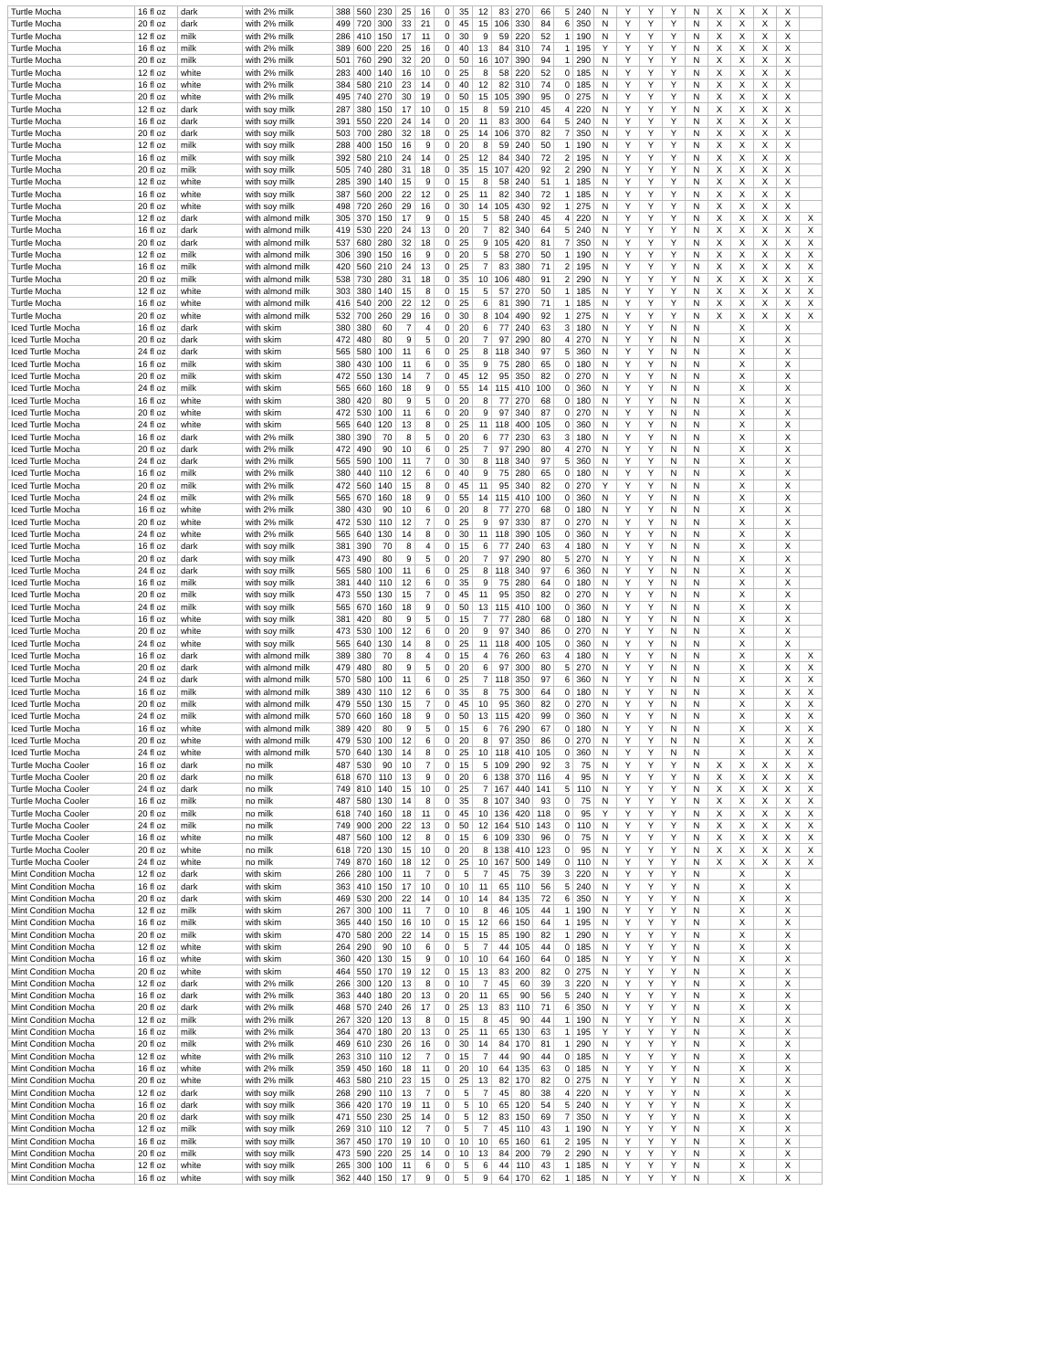| Turtle Mocha | 16 fl oz | dark | with 2% milk | 388 | 560 | 230 | 25 | 16 | 0 | 35 | 12 | 83 | 270 | 66 | 5 | 240 | N | Y | Y | Y | N | X | X | X | X | |
| Turtle Mocha | 20 fl oz | dark | with 2% milk | 499 | 720 | 300 | 33 | 21 | 0 | 45 | 15 | 106 | 330 | 84 | 6 | 350 | N | Y | Y | Y | N | X | X | X | X | |
| Turtle Mocha | 12 fl oz | milk | with 2% milk | 286 | 410 | 150 | 17 | 11 | 0 | 30 | 9 | 59 | 220 | 52 | 1 | 190 | N | Y | Y | Y | N | X | X | X | X | |
| Turtle Mocha | 16 fl oz | milk | with 2% milk | 389 | 600 | 220 | 25 | 16 | 0 | 40 | 13 | 84 | 310 | 74 | 1 | 195 | Y | Y | Y | Y | N | X | X | X | X | |
| Turtle Mocha | 20 fl oz | milk | with 2% milk | 501 | 760 | 290 | 32 | 20 | 0 | 50 | 16 | 107 | 390 | 94 | 1 | 290 | N | Y | Y | Y | N | X | X | X | X | |
| Turtle Mocha | 12 fl oz | white | with 2% milk | 283 | 400 | 140 | 16 | 10 | 0 | 25 | 8 | 58 | 220 | 52 | 0 | 185 | N | Y | Y | Y | N | X | X | X | X | |
| Turtle Mocha | 16 fl oz | white | with 2% milk | 384 | 580 | 210 | 23 | 14 | 0 | 40 | 12 | 82 | 310 | 74 | 0 | 185 | N | Y | Y | Y | N | X | X | X | X | |
| Turtle Mocha | 20 fl oz | white | with 2% milk | 495 | 740 | 270 | 30 | 19 | 0 | 50 | 15 | 105 | 390 | 95 | 0 | 275 | N | Y | Y | Y | N | X | X | X | X | |
| Turtle Mocha | 12 fl oz | dark | with soy milk | 287 | 380 | 150 | 17 | 10 | 0 | 15 | 8 | 59 | 210 | 45 | 4 | 220 | N | Y | Y | Y | N | X | X | X | X | |
| Turtle Mocha | 16 fl oz | dark | with soy milk | 391 | 550 | 220 | 24 | 14 | 0 | 20 | 11 | 83 | 300 | 64 | 5 | 240 | N | Y | Y | Y | N | X | X | X | X | |
| Turtle Mocha | 20 fl oz | dark | with soy milk | 503 | 700 | 280 | 32 | 18 | 0 | 25 | 14 | 106 | 370 | 82 | 7 | 350 | N | Y | Y | Y | N | X | X | X | X | |
| Turtle Mocha | 12 fl oz | milk | with soy milk | 288 | 400 | 150 | 16 | 9 | 0 | 20 | 8 | 59 | 240 | 50 | 1 | 190 | N | Y | Y | Y | N | X | X | X | X | |
| Turtle Mocha | 16 fl oz | milk | with soy milk | 392 | 580 | 210 | 24 | 14 | 0 | 25 | 12 | 84 | 340 | 72 | 2 | 195 | N | Y | Y | Y | N | X | X | X | X | |
| Turtle Mocha | 20 fl oz | milk | with soy milk | 505 | 740 | 280 | 31 | 18 | 0 | 35 | 15 | 107 | 420 | 92 | 2 | 290 | N | Y | Y | Y | N | X | X | X | X | |
| Turtle Mocha | 12 fl oz | white | with soy milk | 285 | 390 | 140 | 15 | 9 | 0 | 15 | 8 | 58 | 240 | 51 | 1 | 185 | N | Y | Y | Y | N | X | X | X | X | |
| Turtle Mocha | 16 fl oz | white | with soy milk | 387 | 560 | 200 | 22 | 12 | 0 | 25 | 11 | 82 | 340 | 72 | 1 | 185 | N | Y | Y | Y | N | X | X | X | X | |
| Turtle Mocha | 20 fl oz | white | with soy milk | 498 | 720 | 260 | 29 | 16 | 0 | 30 | 14 | 105 | 430 | 92 | 1 | 275 | N | Y | Y | Y | N | X | X | X | X | |
| Turtle Mocha | 12 fl oz | dark | with almond milk | 305 | 370 | 150 | 17 | 9 | 0 | 15 | 5 | 58 | 240 | 45 | 4 | 220 | N | Y | Y | Y | N | X | X | X | X | X |
| Turtle Mocha | 16 fl oz | dark | with almond milk | 419 | 530 | 220 | 24 | 13 | 0 | 20 | 7 | 82 | 340 | 64 | 5 | 240 | N | Y | Y | Y | N | X | X | X | X | X |
| Turtle Mocha | 20 fl oz | dark | with almond milk | 537 | 680 | 280 | 32 | 18 | 0 | 25 | 9 | 105 | 420 | 81 | 7 | 350 | N | Y | Y | Y | N | X | X | X | X | X |
| Turtle Mocha | 12 fl oz | milk | with almond milk | 306 | 390 | 150 | 16 | 9 | 0 | 20 | 5 | 58 | 270 | 50 | 1 | 190 | N | Y | Y | Y | N | X | X | X | X | X |
| Turtle Mocha | 16 fl oz | milk | with almond milk | 420 | 560 | 210 | 24 | 13 | 0 | 25 | 7 | 83 | 380 | 71 | 2 | 195 | N | Y | Y | Y | N | X | X | X | X | X |
| Turtle Mocha | 20 fl oz | milk | with almond milk | 538 | 730 | 280 | 31 | 18 | 0 | 35 | 10 | 106 | 480 | 91 | 2 | 290 | N | Y | Y | Y | N | X | X | X | X | X |
| Turtle Mocha | 12 fl oz | white | with almond milk | 303 | 380 | 140 | 15 | 8 | 0 | 15 | 5 | 57 | 270 | 50 | 1 | 185 | N | Y | Y | Y | N | X | X | X | X | X |
| Turtle Mocha | 16 fl oz | white | with almond milk | 416 | 540 | 200 | 22 | 12 | 0 | 25 | 6 | 81 | 390 | 71 | 1 | 185 | N | Y | Y | Y | N | X | X | X | X | X |
| Turtle Mocha | 20 fl oz | white | with almond milk | 532 | 700 | 260 | 29 | 16 | 0 | 30 | 8 | 104 | 490 | 92 | 1 | 275 | N | Y | Y | Y | N | X | X | X | X | X |
| Iced Turtle Mocha | 16 fl oz | dark | with skim | 380 | 380 | 60 | 7 | 4 | 0 | 20 | 6 | 77 | 240 | 63 | 3 | 180 | N | Y | Y | N | N | | X | | X | |
| Iced Turtle Mocha | 20 fl oz | dark | with skim | 472 | 480 | 80 | 9 | 5 | 0 | 20 | 7 | 97 | 290 | 80 | 4 | 270 | N | Y | Y | N | N | | X | | X | |
| Iced Turtle Mocha | 24 fl oz | dark | with skim | 565 | 580 | 100 | 11 | 6 | 0 | 25 | 8 | 118 | 340 | 97 | 5 | 360 | N | Y | Y | N | N | | X | | X | |
| Iced Turtle Mocha | 16 fl oz | milk | with skim | 380 | 430 | 100 | 11 | 6 | 0 | 35 | 9 | 75 | 280 | 65 | 0 | 180 | N | Y | Y | N | N | | X | | X | |
| Iced Turtle Mocha | 20 fl oz | milk | with skim | 472 | 550 | 130 | 14 | 7 | 0 | 45 | 12 | 95 | 350 | 82 | 0 | 270 | N | Y | Y | N | N | | X | | X | |
| Iced Turtle Mocha | 24 fl oz | milk | with skim | 565 | 660 | 160 | 18 | 9 | 0 | 55 | 14 | 115 | 410 | 100 | 0 | 360 | N | Y | Y | N | N | | X | | X | |
| Iced Turtle Mocha | 16 fl oz | white | with skim | 380 | 420 | 80 | 9 | 5 | 0 | 20 | 8 | 77 | 270 | 68 | 0 | 180 | N | Y | Y | N | N | | X | | X | |
| Iced Turtle Mocha | 20 fl oz | white | with skim | 472 | 530 | 100 | 11 | 6 | 0 | 20 | 9 | 97 | 340 | 87 | 0 | 270 | N | Y | Y | N | N | | X | | X | |
| Iced Turtle Mocha | 24 fl oz | white | with skim | 565 | 640 | 120 | 13 | 8 | 0 | 25 | 11 | 118 | 400 | 105 | 0 | 360 | N | Y | Y | N | N | | X | | X | |
| Iced Turtle Mocha | 16 fl oz | dark | with 2% milk | 380 | 390 | 70 | 8 | 5 | 0 | 20 | 6 | 77 | 230 | 63 | 3 | 180 | N | Y | Y | N | N | | X | | X | |
| Iced Turtle Mocha | 20 fl oz | dark | with 2% milk | 472 | 490 | 90 | 10 | 6 | 0 | 25 | 7 | 97 | 290 | 80 | 4 | 270 | N | Y | Y | N | N | | X | | X | |
| Iced Turtle Mocha | 24 fl oz | dark | with 2% milk | 565 | 590 | 100 | 11 | 7 | 0 | 30 | 8 | 118 | 340 | 97 | 5 | 360 | N | Y | Y | N | N | | X | | X | |
| Iced Turtle Mocha | 16 fl oz | milk | with 2% milk | 380 | 440 | 110 | 12 | 6 | 0 | 40 | 9 | 75 | 280 | 65 | 0 | 180 | N | Y | Y | N | N | | X | | X | |
| Iced Turtle Mocha | 20 fl oz | milk | with 2% milk | 472 | 560 | 140 | 15 | 8 | 0 | 45 | 11 | 95 | 340 | 82 | 0 | 270 | Y | Y | Y | N | N | | X | | X | |
| Iced Turtle Mocha | 24 fl oz | milk | with 2% milk | 565 | 670 | 160 | 18 | 9 | 0 | 55 | 14 | 115 | 410 | 100 | 0 | 360 | N | Y | Y | N | N | | X | | X | |
| Iced Turtle Mocha | 16 fl oz | white | with 2% milk | 380 | 430 | 90 | 10 | 6 | 0 | 20 | 8 | 77 | 270 | 68 | 0 | 180 | N | Y | Y | N | N | | X | | X | |
| Iced Turtle Mocha | 20 fl oz | white | with 2% milk | 472 | 530 | 110 | 12 | 7 | 0 | 25 | 9 | 97 | 330 | 87 | 0 | 270 | N | Y | Y | N | N | | X | | X | |
| Iced Turtle Mocha | 24 fl oz | white | with 2% milk | 565 | 640 | 130 | 14 | 8 | 0 | 30 | 11 | 118 | 390 | 105 | 0 | 360 | N | Y | Y | N | N | | X | | X | |
| Iced Turtle Mocha | 16 fl oz | dark | with soy milk | 381 | 390 | 70 | 8 | 4 | 0 | 15 | 6 | 77 | 240 | 63 | 4 | 180 | N | Y | Y | N | N | | X | | X | |
| Iced Turtle Mocha | 20 fl oz | dark | with soy milk | 473 | 490 | 80 | 9 | 5 | 0 | 20 | 7 | 97 | 290 | 80 | 5 | 270 | N | Y | Y | N | N | | X | | X | |
| Iced Turtle Mocha | 24 fl oz | dark | with soy milk | 565 | 580 | 100 | 11 | 6 | 0 | 25 | 8 | 118 | 340 | 97 | 6 | 360 | N | Y | Y | N | N | | X | | X | |
| Iced Turtle Mocha | 16 fl oz | milk | with soy milk | 381 | 440 | 110 | 12 | 6 | 0 | 35 | 9 | 75 | 280 | 64 | 0 | 180 | N | Y | Y | N | N | | X | | X | |
| Iced Turtle Mocha | 20 fl oz | milk | with soy milk | 473 | 550 | 130 | 15 | 7 | 0 | 45 | 11 | 95 | 350 | 82 | 0 | 270 | N | Y | Y | N | N | | X | | X | |
| Iced Turtle Mocha | 24 fl oz | milk | with soy milk | 565 | 670 | 160 | 18 | 9 | 0 | 50 | 13 | 115 | 410 | 100 | 0 | 360 | N | Y | Y | N | N | | X | | X | |
| Iced Turtle Mocha | 16 fl oz | white | with soy milk | 381 | 420 | 80 | 9 | 5 | 0 | 15 | 7 | 77 | 280 | 68 | 0 | 180 | N | Y | Y | N | N | | X | | X | |
| Iced Turtle Mocha | 20 fl oz | white | with soy milk | 473 | 530 | 100 | 12 | 6 | 0 | 20 | 9 | 97 | 340 | 86 | 0 | 270 | N | Y | Y | N | N | | X | | X | |
| Iced Turtle Mocha | 24 fl oz | white | with soy milk | 565 | 640 | 130 | 14 | 8 | 0 | 25 | 11 | 118 | 400 | 105 | 0 | 360 | N | Y | Y | N | N | | X | | X | |
| Iced Turtle Mocha | 16 fl oz | dark | with almond milk | 389 | 380 | 70 | 8 | 4 | 0 | 15 | 4 | 76 | 260 | 63 | 4 | 180 | N | Y | Y | N | N | | X | | X | X |
| Iced Turtle Mocha | 20 fl oz | dark | with almond milk | 479 | 480 | 80 | 9 | 5 | 0 | 20 | 6 | 97 | 300 | 80 | 5 | 270 | N | Y | Y | N | N | | X | | X | X |
| Iced Turtle Mocha | 24 fl oz | dark | with almond milk | 570 | 580 | 100 | 11 | 6 | 0 | 25 | 7 | 118 | 350 | 97 | 6 | 360 | N | Y | Y | N | N | | X | | X | X |
| Iced Turtle Mocha | 16 fl oz | milk | with almond milk | 389 | 430 | 110 | 12 | 6 | 0 | 35 | 8 | 75 | 300 | 64 | 0 | 180 | N | Y | Y | N | N | | X | | X | X |
| Iced Turtle Mocha | 20 fl oz | milk | with almond milk | 479 | 550 | 130 | 15 | 7 | 0 | 45 | 10 | 95 | 360 | 82 | 0 | 270 | N | Y | Y | N | N | | X | | X | X |
| Iced Turtle Mocha | 24 fl oz | milk | with almond milk | 570 | 660 | 160 | 18 | 9 | 0 | 50 | 13 | 115 | 420 | 99 | 0 | 360 | N | Y | Y | N | N | | X | | X | X |
| Iced Turtle Mocha | 16 fl oz | white | with almond milk | 389 | 420 | 80 | 9 | 5 | 0 | 15 | 6 | 76 | 290 | 67 | 0 | 180 | N | Y | Y | N | N | | X | | X | X |
| Iced Turtle Mocha | 20 fl oz | white | with almond milk | 479 | 530 | 100 | 12 | 6 | 0 | 20 | 8 | 97 | 350 | 86 | 0 | 270 | N | Y | Y | N | N | | X | | X | X |
| Iced Turtle Mocha | 24 fl oz | white | with almond milk | 570 | 640 | 130 | 14 | 8 | 0 | 25 | 10 | 118 | 410 | 105 | 0 | 360 | N | Y | Y | N | N | | X | | X | X |
| Turtle Mocha Cooler | 16 fl oz | dark | no milk | 487 | 530 | 90 | 10 | 7 | 0 | 15 | 5 | 109 | 290 | 92 | 3 | 75 | N | Y | Y | Y | N | X | X | X | X | X |
| Turtle Mocha Cooler | 20 fl oz | dark | no milk | 618 | 670 | 110 | 13 | 9 | 0 | 20 | 6 | 138 | 370 | 116 | 4 | 95 | N | Y | Y | Y | N | X | X | X | X | X |
| Turtle Mocha Cooler | 24 fl oz | dark | no milk | 749 | 810 | 140 | 15 | 10 | 0 | 25 | 7 | 167 | 440 | 141 | 5 | 110 | N | Y | Y | Y | N | X | X | X | X | X |
| Turtle Mocha Cooler | 16 fl oz | milk | no milk | 487 | 580 | 130 | 14 | 8 | 0 | 35 | 8 | 107 | 340 | 93 | 0 | 75 | N | Y | Y | Y | N | X | X | X | X | X |
| Turtle Mocha Cooler | 20 fl oz | milk | no milk | 618 | 740 | 160 | 18 | 11 | 0 | 45 | 10 | 136 | 420 | 118 | 0 | 95 | Y | Y | Y | Y | N | X | X | X | X | X |
| Turtle Mocha Cooler | 24 fl oz | milk | no milk | 749 | 900 | 200 | 22 | 13 | 0 | 50 | 12 | 164 | 510 | 143 | 0 | 110 | N | Y | Y | Y | N | X | X | X | X | X |
| Turtle Mocha Cooler | 16 fl oz | white | no milk | 487 | 560 | 100 | 12 | 8 | 0 | 15 | 6 | 109 | 330 | 96 | 0 | 75 | N | Y | Y | Y | N | X | X | X | X | X |
| Turtle Mocha Cooler | 20 fl oz | white | no milk | 618 | 720 | 130 | 15 | 10 | 0 | 20 | 8 | 138 | 410 | 123 | 0 | 95 | N | Y | Y | Y | N | X | X | X | X | X |
| Turtle Mocha Cooler | 24 fl oz | white | no milk | 749 | 870 | 160 | 18 | 12 | 0 | 25 | 10 | 167 | 500 | 149 | 0 | 110 | N | Y | Y | Y | N | X | X | X | X | X |
| Mint Condition Mocha | 12 fl oz | dark | with skim | 266 | 280 | 100 | 11 | 7 | 0 | 5 | 7 | 45 | 75 | 39 | 3 | 220 | N | Y | Y | Y | N | | X | | X | |
| Mint Condition Mocha | 16 fl oz | dark | with skim | 363 | 410 | 150 | 17 | 10 | 0 | 10 | 11 | 65 | 110 | 56 | 5 | 240 | N | Y | Y | Y | N | | X | | X | |
| Mint Condition Mocha | 20 fl oz | dark | with skim | 469 | 530 | 200 | 22 | 14 | 0 | 10 | 14 | 84 | 135 | 72 | 6 | 350 | N | Y | Y | Y | N | | X | | X | |
| Mint Condition Mocha | 12 fl oz | milk | with skim | 267 | 300 | 100 | 11 | 7 | 0 | 10 | 8 | 46 | 105 | 44 | 1 | 190 | N | Y | Y | Y | N | | X | | X | |
| Mint Condition Mocha | 16 fl oz | milk | with skim | 365 | 440 | 150 | 16 | 10 | 0 | 15 | 12 | 66 | 150 | 64 | 1 | 195 | N | Y | Y | Y | N | | X | | X | |
| Mint Condition Mocha | 20 fl oz | milk | with skim | 470 | 580 | 200 | 22 | 14 | 0 | 15 | 15 | 85 | 190 | 82 | 1 | 290 | N | Y | Y | Y | N | | X | | X | |
| Mint Condition Mocha | 12 fl oz | white | with skim | 264 | 290 | 90 | 10 | 6 | 0 | 5 | 7 | 44 | 105 | 44 | 0 | 185 | N | Y | Y | Y | N | | X | | X | |
| Mint Condition Mocha | 16 fl oz | white | with skim | 360 | 420 | 130 | 15 | 9 | 0 | 10 | 10 | 64 | 160 | 64 | 0 | 185 | N | Y | Y | Y | N | | X | | X | |
| Mint Condition Mocha | 20 fl oz | white | with skim | 464 | 550 | 170 | 19 | 12 | 0 | 15 | 13 | 83 | 200 | 82 | 0 | 275 | N | Y | Y | Y | N | | X | | X | |
| Mint Condition Mocha | 12 fl oz | dark | with 2% milk | 266 | 300 | 120 | 13 | 8 | 0 | 10 | 7 | 45 | 60 | 39 | 3 | 220 | N | Y | Y | Y | N | | X | | X | |
| Mint Condition Mocha | 16 fl oz | dark | with 2% milk | 363 | 440 | 180 | 20 | 13 | 0 | 20 | 11 | 65 | 90 | 56 | 5 | 240 | N | Y | Y | Y | N | | X | | X | |
| Mint Condition Mocha | 20 fl oz | dark | with 2% milk | 468 | 570 | 240 | 26 | 17 | 0 | 25 | 13 | 83 | 110 | 71 | 6 | 350 | N | Y | Y | Y | N | | X | | X | |
| Mint Condition Mocha | 12 fl oz | milk | with 2% milk | 267 | 320 | 120 | 13 | 8 | 0 | 15 | 8 | 45 | 90 | 44 | 1 | 190 | N | Y | Y | Y | N | | X | | X | |
| Mint Condition Mocha | 16 fl oz | milk | with 2% milk | 364 | 470 | 180 | 20 | 13 | 0 | 25 | 11 | 65 | 130 | 63 | 1 | 195 | Y | Y | Y | Y | N | | X | | X | |
| Mint Condition Mocha | 20 fl oz | milk | with 2% milk | 469 | 610 | 230 | 26 | 16 | 0 | 30 | 14 | 84 | 170 | 81 | 1 | 290 | N | Y | Y | Y | N | | X | | X | |
| Mint Condition Mocha | 12 fl oz | white | with 2% milk | 263 | 310 | 110 | 12 | 7 | 0 | 15 | 7 | 44 | 90 | 44 | 0 | 185 | N | Y | Y | Y | N | | X | | X | |
| Mint Condition Mocha | 16 fl oz | white | with 2% milk | 359 | 450 | 160 | 18 | 11 | 0 | 20 | 10 | 64 | 135 | 63 | 0 | 185 | N | Y | Y | Y | N | | X | | X | |
| Mint Condition Mocha | 20 fl oz | white | with 2% milk | 463 | 580 | 210 | 23 | 15 | 0 | 25 | 13 | 82 | 170 | 82 | 0 | 275 | N | Y | Y | Y | N | | X | | X | |
| Mint Condition Mocha | 12 fl oz | dark | with soy milk | 268 | 290 | 110 | 13 | 7 | 0 | 5 | 7 | 45 | 80 | 38 | 4 | 220 | N | Y | Y | Y | N | | X | | X | |
| Mint Condition Mocha | 16 fl oz | dark | with soy milk | 366 | 420 | 170 | 19 | 11 | 0 | 5 | 10 | 65 | 120 | 54 | 5 | 240 | N | Y | Y | Y | N | | X | | X | |
| Mint Condition Mocha | 20 fl oz | dark | with soy milk | 471 | 550 | 230 | 25 | 14 | 0 | 5 | 12 | 83 | 150 | 69 | 7 | 350 | N | Y | Y | Y | N | | X | | X | |
| Mint Condition Mocha | 12 fl oz | milk | with soy milk | 269 | 310 | 110 | 12 | 7 | 0 | 5 | 7 | 45 | 110 | 43 | 1 | 190 | N | Y | Y | Y | N | | X | | X | |
| Mint Condition Mocha | 16 fl oz | milk | with soy milk | 367 | 450 | 170 | 19 | 10 | 0 | 10 | 10 | 65 | 160 | 61 | 2 | 195 | N | Y | Y | Y | N | | X | | X | |
| Mint Condition Mocha | 20 fl oz | milk | with soy milk | 473 | 590 | 220 | 25 | 14 | 0 | 10 | 13 | 84 | 200 | 79 | 2 | 290 | N | Y | Y | Y | N | | X | | X | |
| Mint Condition Mocha | 12 fl oz | white | with soy milk | 265 | 300 | 100 | 11 | 6 | 0 | 5 | 6 | 44 | 110 | 43 | 1 | 185 | N | Y | Y | Y | N | | X | | X | |
| Mint Condition Mocha | 16 fl oz | white | with soy milk | 362 | 440 | 150 | 17 | 9 | 0 | 5 | 9 | 64 | 170 | 62 | 1 | 185 | N | Y | Y | Y | N | | X | | X | |